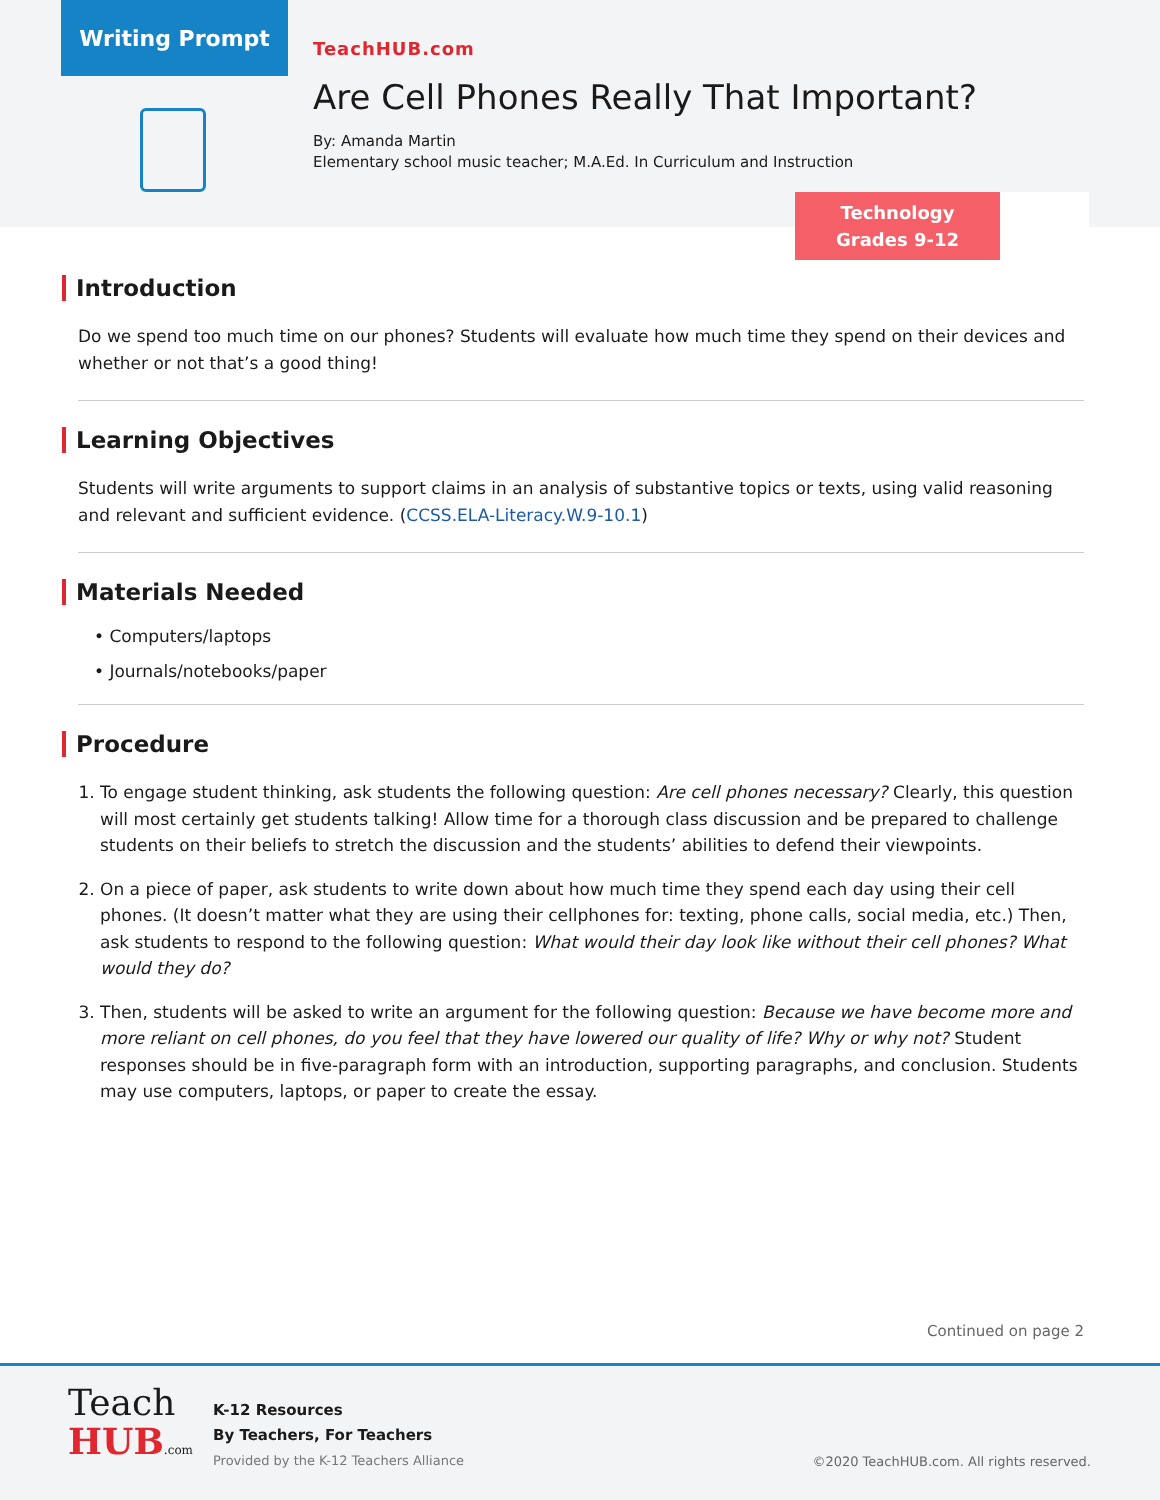Writing Prompt
TeachHUB.com
Are Cell Phones Really That Important?
By: Amanda Martin
Elementary school music teacher; M.A.Ed. In Curriculum and Instruction
Technology
Grades 9-12
Introduction
Do we spend too much time on our phones? Students will evaluate how much time they spend on their devices and whether or not that’s a good thing!
Learning Objectives
Students will write arguments to support claims in an analysis of substantive topics or texts, using valid reasoning and relevant and sufficient evidence. (CCSS.ELA-Literacy.W.9-10.1)
Materials Needed
• Computers/laptops
• Journals/notebooks/paper
Procedure
1. To engage student thinking, ask students the following question: Are cell phones necessary? Clearly, this question will most certainly get students talking! Allow time for a thorough class discussion and be prepared to challenge students on their beliefs to stretch the discussion and the students’ abilities to defend their viewpoints.
2. On a piece of paper, ask students to write down about how much time they spend each day using their cell phones. (It doesn’t matter what they are using their cellphones for: texting, phone calls, social media, etc.) Then, ask students to respond to the following question: What would their day look like without their cell phones? What would they do?
3. Then, students will be asked to write an argument for the following question: Because we have become more and more reliant on cell phones, do you feel that they have lowered our quality of life? Why or why not? Student responses should be in five-paragraph form with an introduction, supporting paragraphs, and conclusion. Students may use computers, laptops, or paper to create the essay.
Continued on page 2
Teach
HUB.com
K-12 Resources
By Teachers, For Teachers
Provided by the K-12 Teachers Alliance
©2020 TeachHUB.com. All rights reserved.